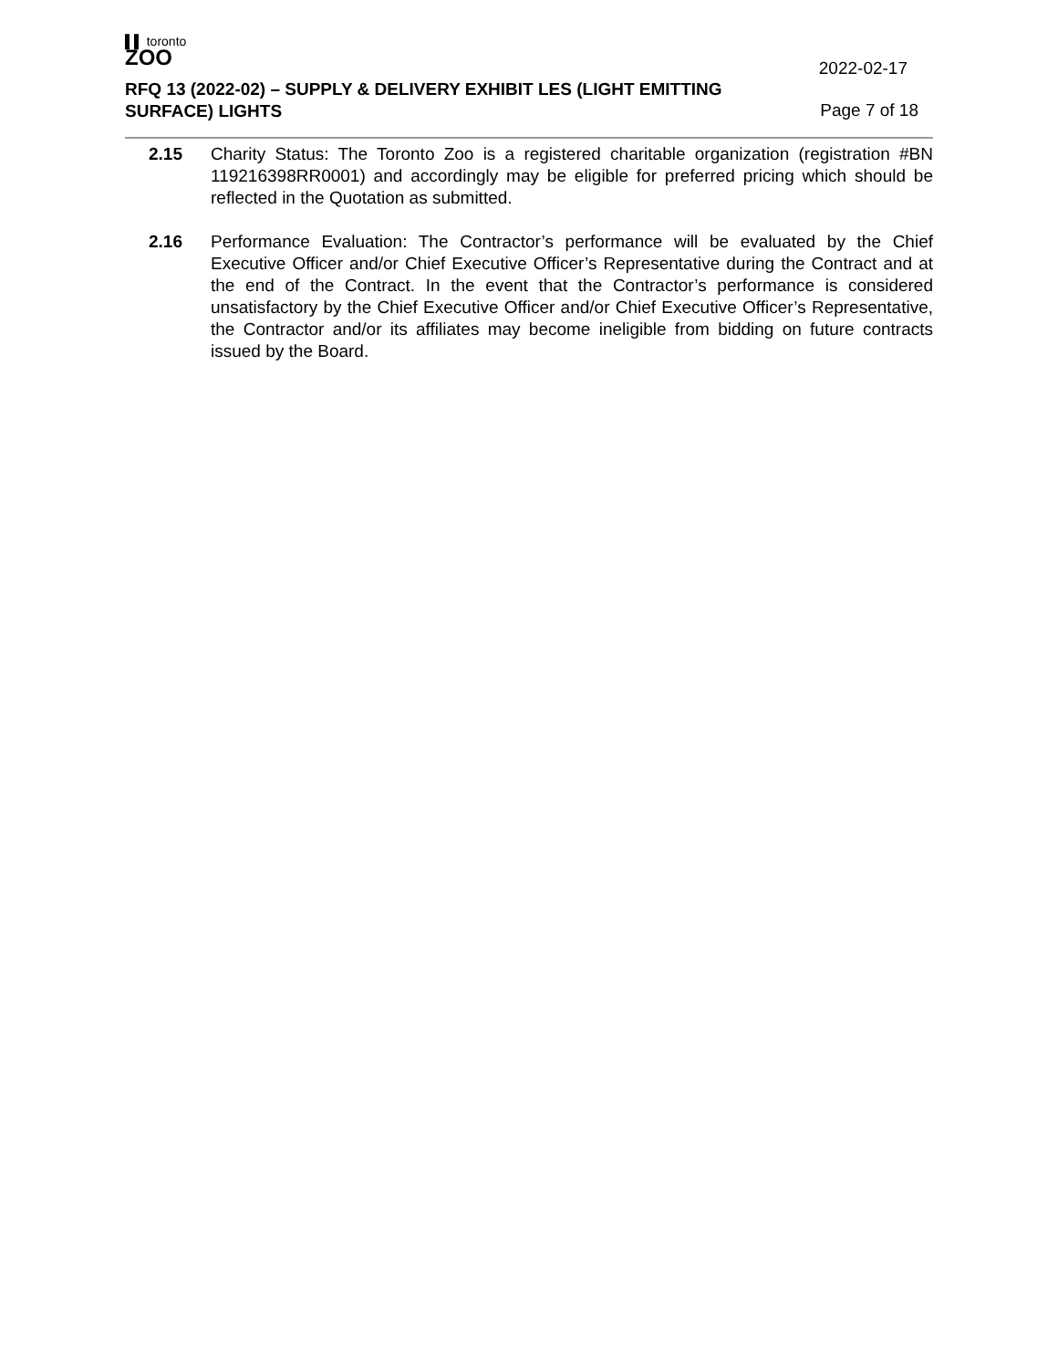▌▌ toronto
ZOO
2022-02-17
RFQ 13 (2022-02) – SUPPLY & DELIVERY EXHIBIT LES (LIGHT EMITTING
SURFACE) LIGHTS
Page 7 of 18
2.15 Charity Status: The Toronto Zoo is a registered charitable organization (registration #BN 119216398RR0001) and accordingly may be eligible for preferred pricing which should be reflected in the Quotation as submitted.
2.16 Performance Evaluation: The Contractor’s performance will be evaluated by the Chief Executive Officer and/or Chief Executive Officer’s Representative during the Contract and at the end of the Contract. In the event that the Contractor’s performance is considered unsatisfactory by the Chief Executive Officer and/or Chief Executive Officer’s Representative, the Contractor and/or its affiliates may become ineligible from bidding on future contracts issued by the Board.